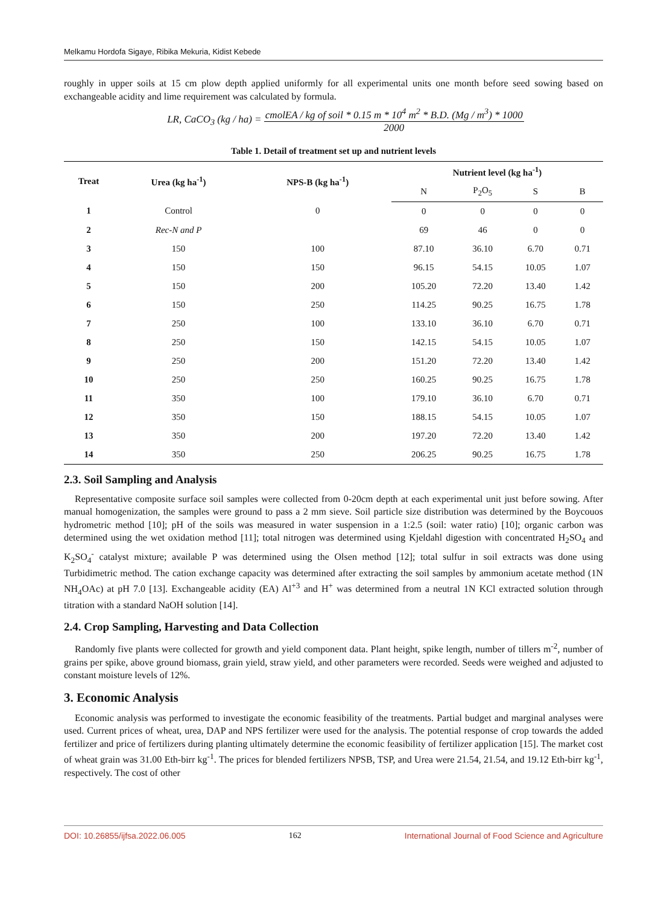Melkamu Hordofa Sigaye, Ribika Mekuria, Kidist Kebede
roughly in upper soils at 15 cm plow depth applied uniformly for all experimental units one month before seed sowing based on exchangeable acidity and lime requirement was calculated by formula.
LR, CaCO<sub>3</sub> (kg / ha) = cmolEA / kg of soil * 0.15 m * 10<sup>4</sup> m<sup>2</sup> * B.D. (Mg / m<sup>3</sup>) * 1000 2000
Table 1. Detail of treatment set up and nutrient levels
| Treat | Urea (kg ha<sup>-1</sup>) | NPS-B (kg ha<sup>-1</sup>) | Nutrient level (kg ha<sup>-1</sup>) | | | |
| --- | --- | --- | --- | --- | --- | --- |
| | | | N | P<sub>2</sub>O<sub>5</sub> | S | B |
| 1 | Control | 0 | 0 | 0 | 0 | 0 |
| 2 | Rec-N and P | | 69 | 46 | 0 | 0 |
| 3 | 150 | 100 | 87.10 | 36.10 | 6.70 | 0.71 |
| 4 | 150 | 150 | 96.15 | 54.15 | 10.05 | 1.07 |
| 5 | 150 | 200 | 105.20 | 72.20 | 13.40 | 1.42 |
| 6 | 150 | 250 | 114.25 | 90.25 | 16.75 | 1.78 |
| 7 | 250 | 100 | 133.10 | 36.10 | 6.70 | 0.71 |
| 8 | 250 | 150 | 142.15 | 54.15 | 10.05 | 1.07 |
| 9 | 250 | 200 | 151.20 | 72.20 | 13.40 | 1.42 |
| 10 | 250 | 250 | 160.25 | 90.25 | 16.75 | 1.78 |
| 11 | 350 | 100 | 179.10 | 36.10 | 6.70 | 0.71 |
| 12 | 350 | 150 | 188.15 | 54.15 | 10.05 | 1.07 |
| 13 | 350 | 200 | 197.20 | 72.20 | 13.40 | 1.42 |
| 14 | 350 | 250 | 206.25 | 90.25 | 16.75 | 1.78 |
2.3. Soil Sampling and Analysis
Representative composite surface soil samples were collected from 0-20cm depth at each experimental unit just before sowing. After manual homogenization, the samples were ground to pass a 2 mm sieve. Soil particle size distribution was determined by the Boycouos hydrometric method [10]; pH of the soils was measured in water suspension in a 1:2.5 (soil: water ratio) [10]; organic carbon was determined using the wet oxidation method [11]; total nitrogen was determined using Kjeldahl digestion with concentrated H<sub>2</sub>SO<sub>4</sub> and K<sub>2</sub>SO<sub>4</sub><sup>-</sup> catalyst mixture; available P was determined using the Olsen method [12]; total sulfur in soil extracts was done using Turbidimetric method. The cation exchange capacity was determined after extracting the soil samples by ammonium acetate method (1N NH<sub>4</sub>OAc) at pH 7.0 [13]. Exchangeable acidity (EA) Al<sup>+3</sup> and H<sup>+</sup> was determined from a neutral 1N KCl extracted solution through titration with a standard NaOH solution [14].
2.4. Crop Sampling, Harvesting and Data Collection
Randomly five plants were collected for growth and yield component data. Plant height, spike length, number of tillers m<sup>-2</sup>, number of grains per spike, above ground biomass, grain yield, straw yield, and other parameters were recorded. Seeds were weighed and adjusted to constant moisture levels of 12%.
3. Economic Analysis
Economic analysis was performed to investigate the economic feasibility of the treatments. Partial budget and marginal analyses were used. Current prices of wheat, urea, DAP and NPS fertilizer were used for the analysis. The potential response of crop towards the added fertilizer and price of fertilizers during planting ultimately determine the economic feasibility of fertilizer application [15]. The market cost of wheat grain was 31.00 Eth-birr kg<sup>-1</sup>. The prices for blended fertilizers NPSB, TSP, and Urea were 21.54, 21.54, and 19.12 Eth-birr kg<sup>-1</sup>, respectively. The cost of other
DOI: 10.26855/ijfsa.2022.06.005 162 International Journal of Food Science and Agriculture